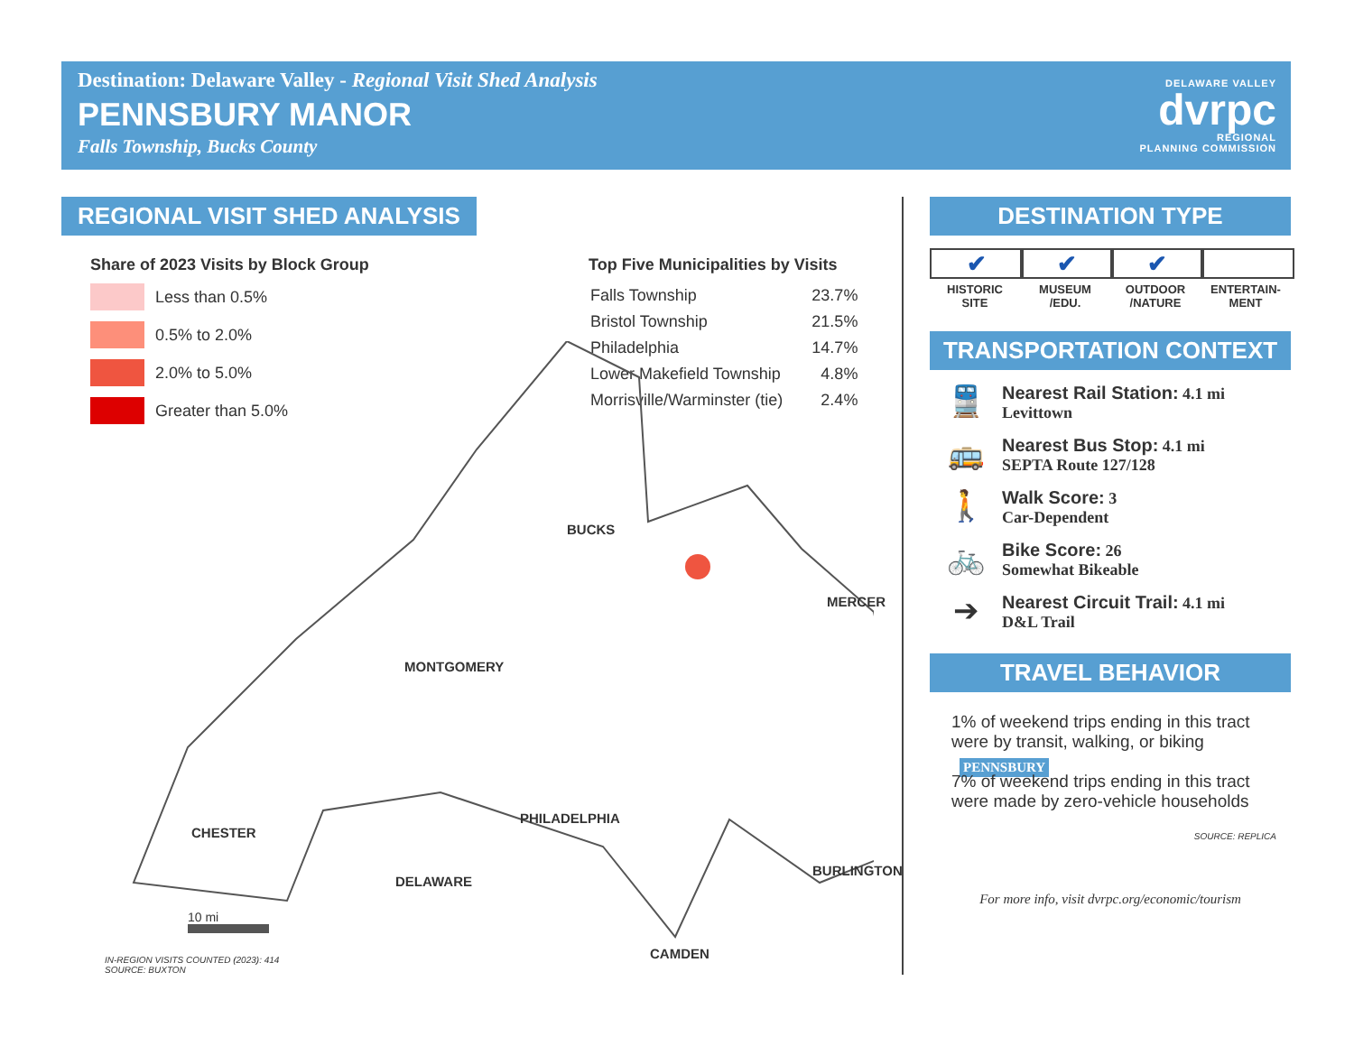Destination: Delaware Valley - Regional Visit Shed Analysis
PENNSBURY MANOR
Falls Township, Bucks County
DELAWARE VALLEY
dvrpc
REGIONAL
PLANNING COMMISSION
REGIONAL VISIT SHED ANALYSIS
Share of 2023 Visits by Block Group
Less than 0.5%
0.5% to 2.0%
2.0% to 5.0%
Greater than 5.0%
Top Five Municipalities by Visits
| Falls Township | 23.7% |
| Bristol Township | 21.5% |
| Philadelphia | 14.7% |
| Lower Makefield Township | 4.8% |
| Morrisville/Warminster (tie) | 2.4% |
BUCKS
MERCER
MONTGOMERY
PENNSBURY
PHILADELPHIA
CHESTER
BURLINGTON
DELAWARE
CAMDEN
10 mi
IN-REGION VISITS COUNTED (2023): 414
SOURCE: BUXTON
DESTINATION TYPE
✔
HISTORIC
SITE
✔
MUSEUM
/EDU.
✔
OUTDOOR
/NATURE
ENTERTAIN-
MENT
TRANSPORTATION CONTEXT
🚆
Nearest Rail Station: 4.1 mi
Levittown
🚌
Nearest Bus Stop: 4.1 mi
SEPTA Route 127/128
🚶
Walk Score: 3
Car-Dependent
🚲
Bike Score: 26
Somewhat Bikeable
➔
Nearest Circuit Trail: 4.1 mi
D&L Trail
TRAVEL BEHAVIOR
1% of weekend trips ending in this tract were by transit, walking, or biking
7% of weekend trips ending in this tract were made by zero-vehicle households
SOURCE: REPLICA
For more info, visit dvrpc.org/economic/tourism